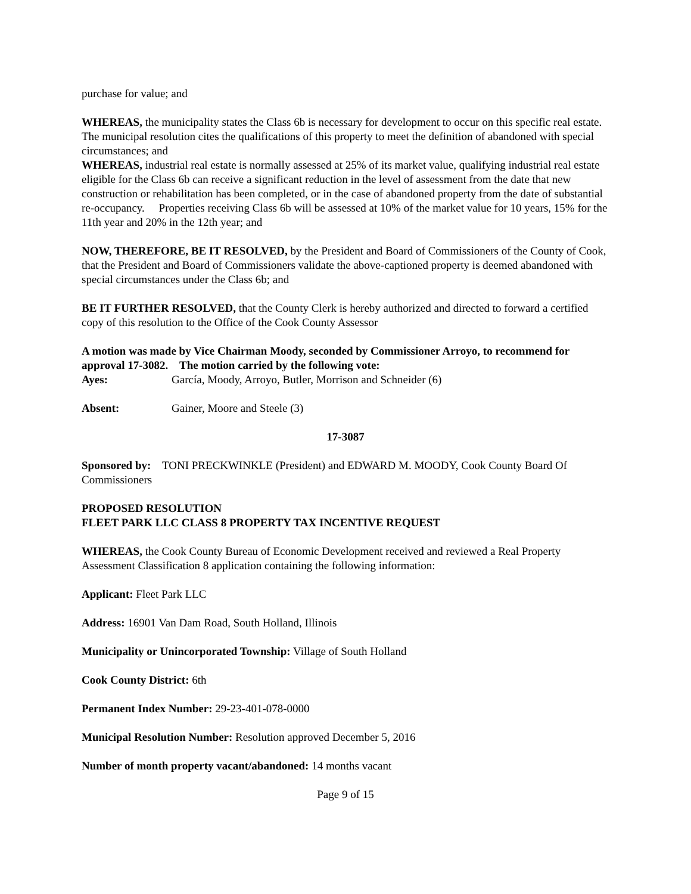purchase for value; and
WHEREAS, the municipality states the Class 6b is necessary for development to occur on this specific real estate. The municipal resolution cites the qualifications of this property to meet the definition of abandoned with special circumstances; and
WHEREAS, industrial real estate is normally assessed at 25% of its market value, qualifying industrial real estate eligible for the Class 6b can receive a significant reduction in the level of assessment from the date that new construction or rehabilitation has been completed, or in the case of abandoned property from the date of substantial re-occupancy. Properties receiving Class 6b will be assessed at 10% of the market value for 10 years, 15% for the 11th year and 20% in the 12th year; and
NOW, THEREFORE, BE IT RESOLVED, by the President and Board of Commissioners of the County of Cook, that the President and Board of Commissioners validate the above-captioned property is deemed abandoned with special circumstances under the Class 6b; and
BE IT FURTHER RESOLVED, that the County Clerk is hereby authorized and directed to forward a certified copy of this resolution to the Office of the Cook County Assessor
A motion was made by Vice Chairman Moody, seconded by Commissioner Arroyo, to recommend for approval 17-3082. The motion carried by the following vote:
Ayes: García, Moody, Arroyo, Butler, Morrison and Schneider (6)
Absent: Gainer, Moore and Steele (3)
17-3087
Sponsored by: TONI PRECKWINKLE (President) and EDWARD M. MOODY, Cook County Board Of Commissioners
PROPOSED RESOLUTION
FLEET PARK LLC CLASS 8 PROPERTY TAX INCENTIVE REQUEST
WHEREAS, the Cook County Bureau of Economic Development received and reviewed a Real Property Assessment Classification 8 application containing the following information:
Applicant: Fleet Park LLC
Address: 16901 Van Dam Road, South Holland, Illinois
Municipality or Unincorporated Township: Village of South Holland
Cook County District: 6th
Permanent Index Number: 29-23-401-078-0000
Municipal Resolution Number: Resolution approved December 5, 2016
Number of month property vacant/abandoned: 14 months vacant
Page 9 of 15